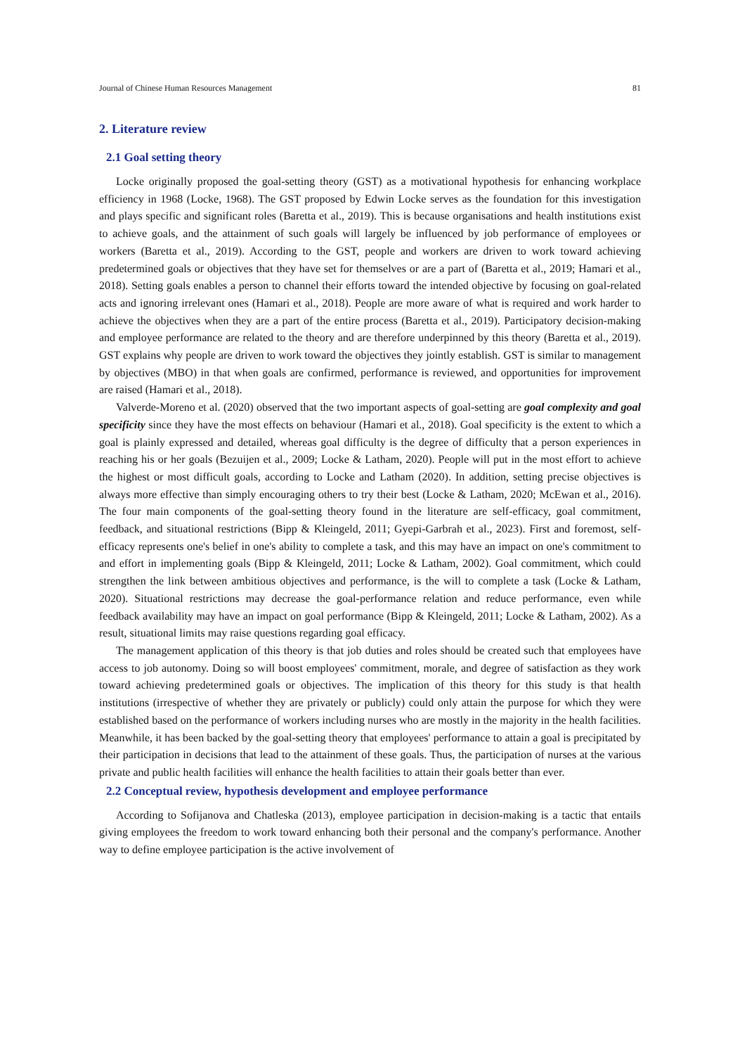Journal of Chinese Human Resources Management 81
2. Literature review
2.1 Goal setting theory
Locke originally proposed the goal-setting theory (GST) as a motivational hypothesis for enhancing workplace efficiency in 1968 (Locke, 1968). The GST proposed by Edwin Locke serves as the foundation for this investigation and plays specific and significant roles (Baretta et al., 2019). This is because organisations and health institutions exist to achieve goals, and the attainment of such goals will largely be influenced by job performance of employees or workers (Baretta et al., 2019). According to the GST, people and workers are driven to work toward achieving predetermined goals or objectives that they have set for themselves or are a part of (Baretta et al., 2019; Hamari et al., 2018). Setting goals enables a person to channel their efforts toward the intended objective by focusing on goal-related acts and ignoring irrelevant ones (Hamari et al., 2018). People are more aware of what is required and work harder to achieve the objectives when they are a part of the entire process (Baretta et al., 2019). Participatory decision-making and employee performance are related to the theory and are therefore underpinned by this theory (Baretta et al., 2019). GST explains why people are driven to work toward the objectives they jointly establish. GST is similar to management by objectives (MBO) in that when goals are confirmed, performance is reviewed, and opportunities for improvement are raised (Hamari et al., 2018).
Valverde-Moreno et al. (2020) observed that the two important aspects of goal-setting are goal complexity and goal specificity since they have the most effects on behaviour (Hamari et al., 2018). Goal specificity is the extent to which a goal is plainly expressed and detailed, whereas goal difficulty is the degree of difficulty that a person experiences in reaching his or her goals (Bezuijen et al., 2009; Locke & Latham, 2020). People will put in the most effort to achieve the highest or most difficult goals, according to Locke and Latham (2020). In addition, setting precise objectives is always more effective than simply encouraging others to try their best (Locke & Latham, 2020; McEwan et al., 2016). The four main components of the goal-setting theory found in the literature are self-efficacy, goal commitment, feedback, and situational restrictions (Bipp & Kleingeld, 2011; Gyepi-Garbrah et al., 2023). First and foremost, self-efficacy represents one's belief in one's ability to complete a task, and this may have an impact on one's commitment to and effort in implementing goals (Bipp & Kleingeld, 2011; Locke & Latham, 2002). Goal commitment, which could strengthen the link between ambitious objectives and performance, is the will to complete a task (Locke & Latham, 2020). Situational restrictions may decrease the goal-performance relation and reduce performance, even while feedback availability may have an impact on goal performance (Bipp & Kleingeld, 2011; Locke & Latham, 2002). As a result, situational limits may raise questions regarding goal efficacy.
The management application of this theory is that job duties and roles should be created such that employees have access to job autonomy. Doing so will boost employees' commitment, morale, and degree of satisfaction as they work toward achieving predetermined goals or objectives. The implication of this theory for this study is that health institutions (irrespective of whether they are privately or publicly) could only attain the purpose for which they were established based on the performance of workers including nurses who are mostly in the majority in the health facilities. Meanwhile, it has been backed by the goal-setting theory that employees' performance to attain a goal is precipitated by their participation in decisions that lead to the attainment of these goals. Thus, the participation of nurses at the various private and public health facilities will enhance the health facilities to attain their goals better than ever.
2.2 Conceptual review, hypothesis development and employee performance
According to Sofijanova and Chatleska (2013), employee participation in decision-making is a tactic that entails giving employees the freedom to work toward enhancing both their personal and the company's performance. Another way to define employee participation is the active involvement of